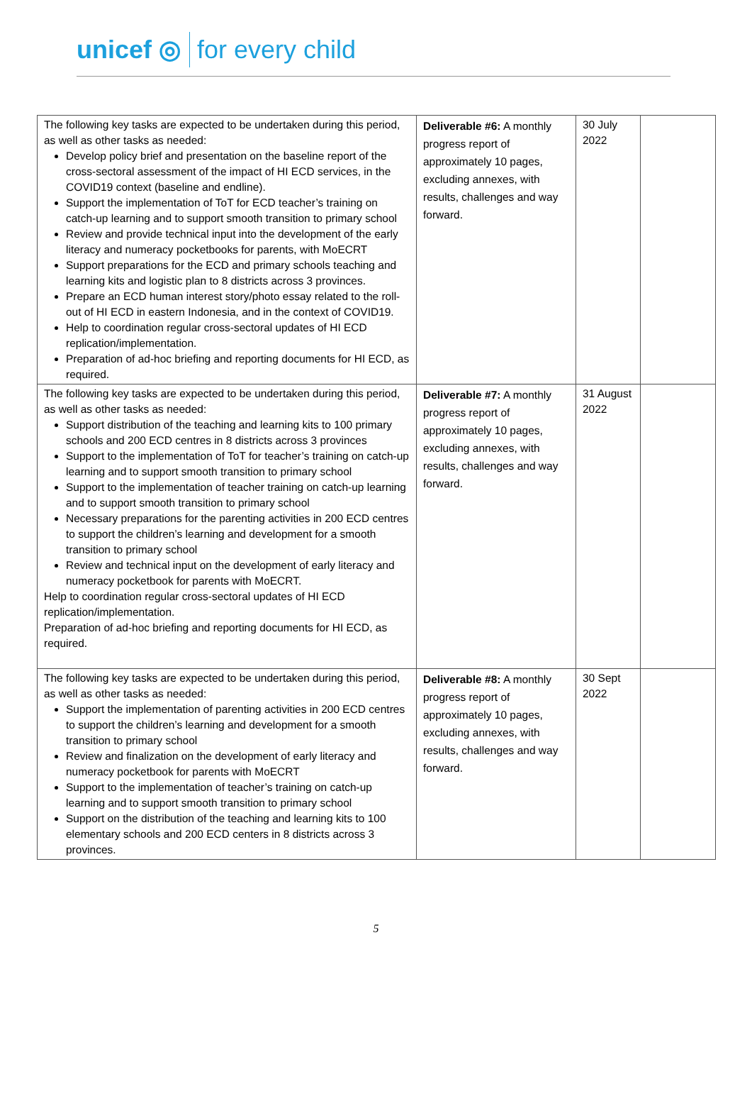unicef ◎ for every child
| The following key tasks are expected to be undertaken during this period, as well as other tasks as needed: Develop policy brief and presentation on the baseline report of the cross-sectoral assessment of the impact of HI ECD services, in the COVID19 context (baseline and endline). Support the implementation of ToT for ECD teacher’s training on catch-up learning and to support smooth transition to primary school Review and provide technical input into the development of the early literacy and numeracy pocketbooks for parents, with MoECRT Support preparations for the ECD and primary schools teaching and learning kits and logistic plan to 8 districts across 3 provinces. Prepare an ECD human interest story/photo essay related to the roll-out of HI ECD in eastern Indonesia, and in the context of COVID19. Help to coordination regular cross-sectoral updates of HI ECD replication/implementation. Preparation of ad-hoc briefing and reporting documents for HI ECD, as required. | Deliverable #6: A monthly progress report of approximately 10 pages, excluding annexes, with results, challenges and way forward. | 30 July 2022 | |
| The following key tasks are expected to be undertaken during this period, as well as other tasks as needed: Support distribution of the teaching and learning kits to 100 primary schools and 200 ECD centres in 8 districts across 3 provinces Support to the implementation of ToT for teacher’s training on catch-up learning and to support smooth transition to primary school Support to the implementation of teacher training on catch-up learning and to support smooth transition to primary school Necessary preparations for the parenting activities in 200 ECD centres to support the children’s learning and development for a smooth transition to primary school Review and technical input on the development of early literacy and numeracy pocketbook for parents with MoECRT. Help to coordination regular cross-sectoral updates of HI ECD replication/implementation. Preparation of ad-hoc briefing and reporting documents for HI ECD, as required. | Deliverable #7: A monthly progress report of approximately 10 pages, excluding annexes, with results, challenges and way forward. | 31 August 2022 | |
| The following key tasks are expected to be undertaken during this period, as well as other tasks as needed: Support the implementation of parenting activities in 200 ECD centres to support the children’s learning and development for a smooth transition to primary school Review and finalization on the development of early literacy and numeracy pocketbook for parents with MoECRT Support to the implementation of teacher’s training on catch-up learning and to support smooth transition to primary school Support on the distribution of the teaching and learning kits to 100 elementary schools and 200 ECD centers in 8 districts across 3 provinces. | Deliverable #8: A monthly progress report of approximately 10 pages, excluding annexes, with results, challenges and way forward. | 30 Sept 2022 | |
5